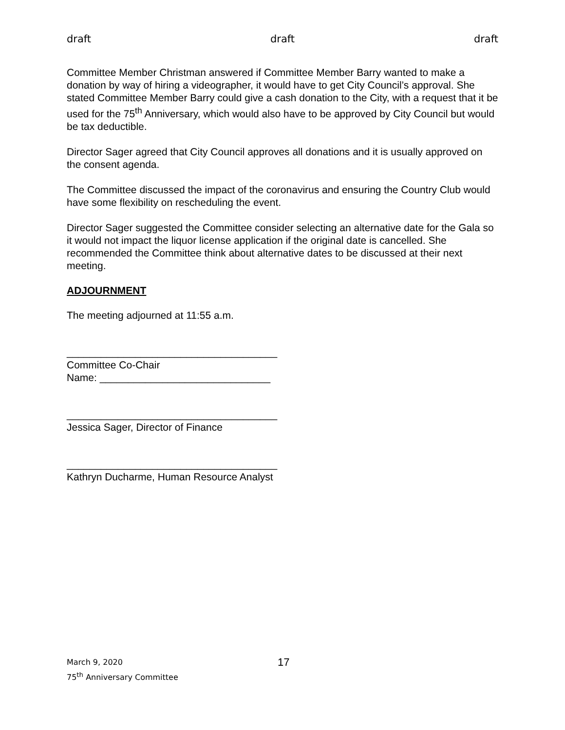draft draft draft
Committee Member Christman answered if Committee Member Barry wanted to make a donation by way of hiring a videographer, it would have to get City Council’s approval. She stated Committee Member Barry could give a cash donation to the City, with a request that it be used for the 75<sup>th</sup> Anniversary, which would also have to be approved by City Council but would be tax deductible.
Director Sager agreed that City Council approves all donations and it is usually approved on the consent agenda.
The Committee discussed the impact of the coronavirus and ensuring the Country Club would have some flexibility on rescheduling the event.
Director Sager suggested the Committee consider selecting an alternative date for the Gala so it would not impact the liquor license application if the original date is cancelled. She recommended the Committee think about alternative dates to be discussed at their next meeting.
ADJOURNMENT
The meeting adjourned at 11:55 a.m.
_____________________________________
Committee Co-Chair
Name: ______________________________
_____________________________________
Jessica Sager, Director of Finance
_____________________________________
Kathryn Ducharme, Human Resource Analyst
March 9, 2020 17
75<sup>th</sup> Anniversary Committee